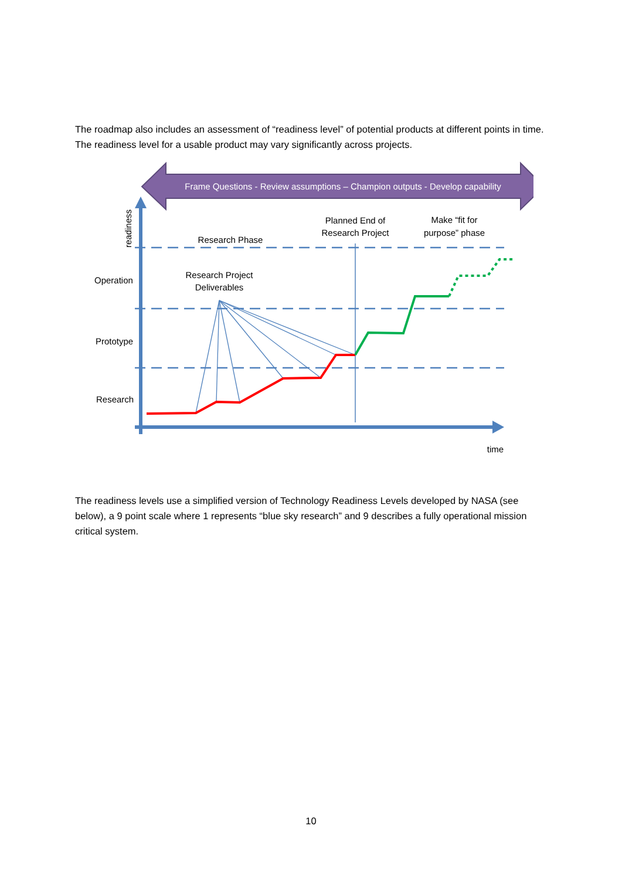The roadmap also includes an assessment of “readiness level” of potential products at different points in time. The readiness level for a usable product may vary significantly across projects.
Frame Questions - Review assumptions – Champion outputs - Develop capability
readiness
Operation
Prototype
Research
Research Phase
Research Project
Deliverables
Planned End of
Research Project
Make “fit for
purpose” phase
time
The readiness levels use a simplified version of Technology Readiness Levels developed by NASA (see below), a 9 point scale where 1 represents “blue sky research” and 9 describes a fully operational mission critical system.
10